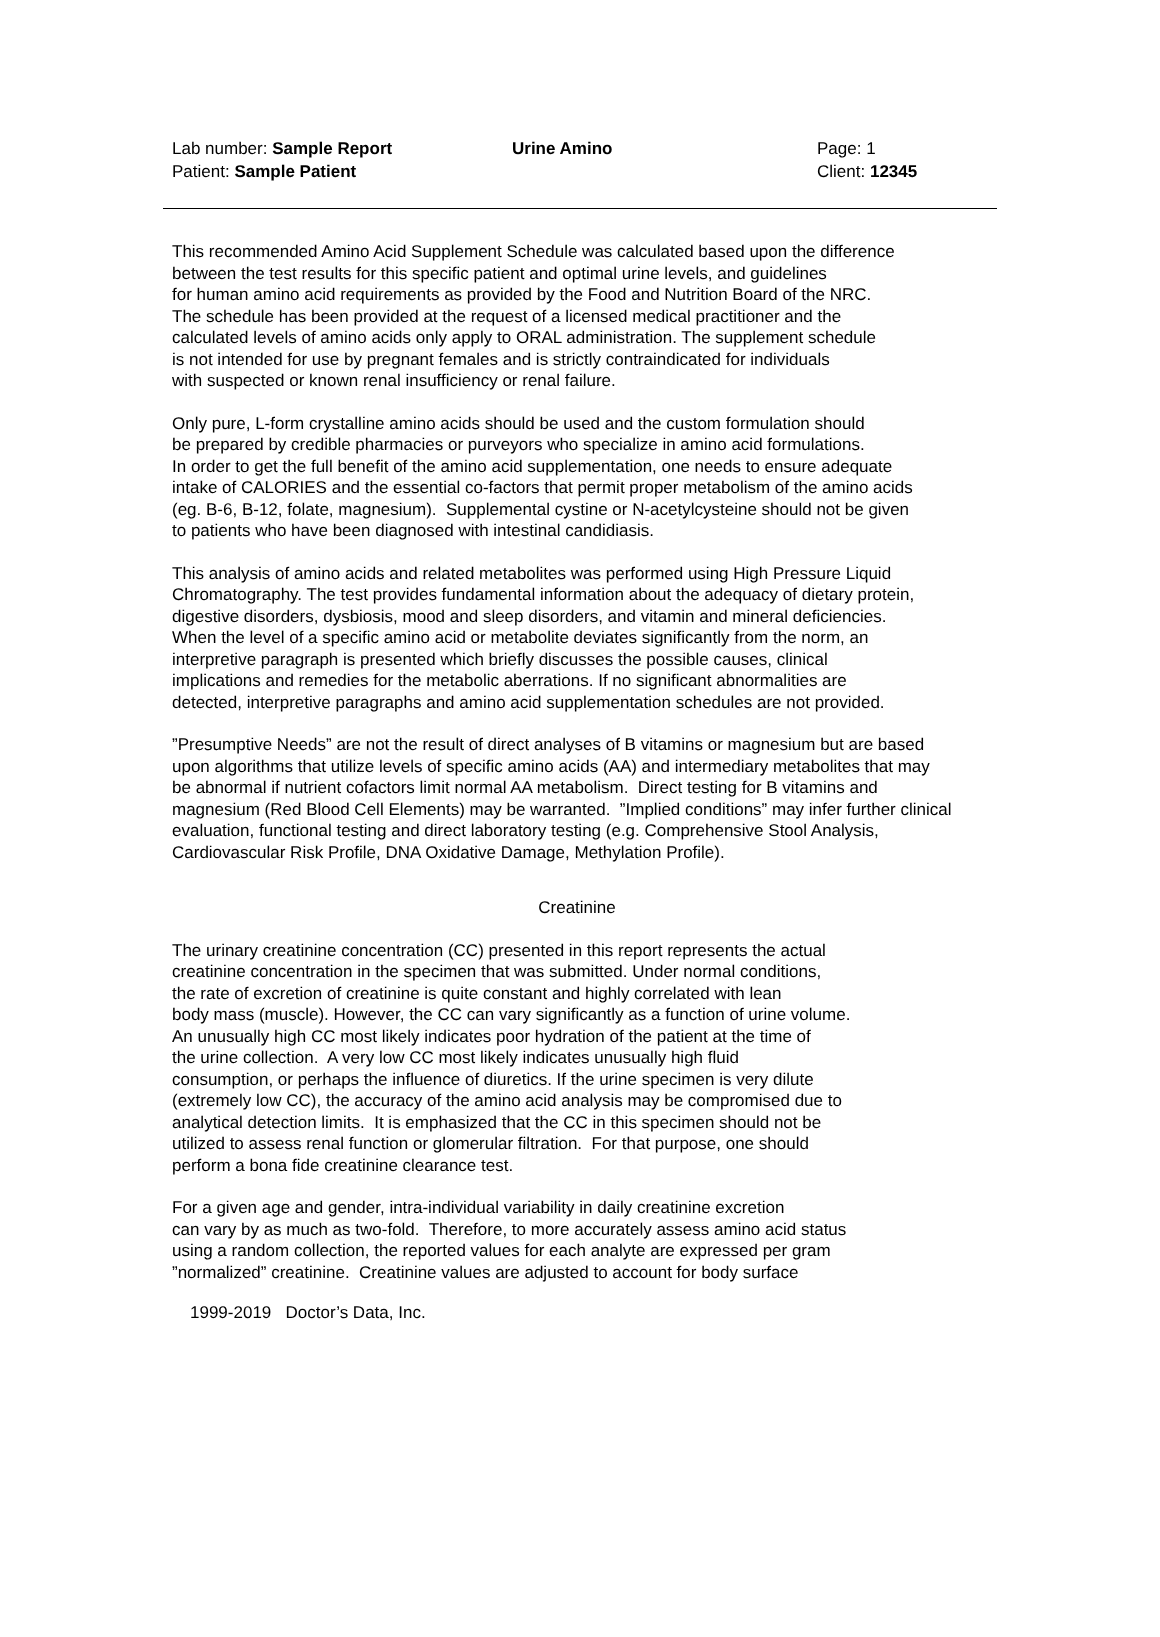Lab number: Sample Report Urine Amino Page: 1
Patient: Sample Patient Client: 12345
This recommended Amino Acid Supplement Schedule was calculated based upon the difference
between the test results for this specific patient and optimal urine levels, and guidelines
for human amino acid requirements as provided by the Food and Nutrition Board of the NRC.
The schedule has been provided at the request of a licensed medical practitioner and the
calculated levels of amino acids only apply to ORAL administration. The supplement schedule
is not intended for use by pregnant females and is strictly contraindicated for individuals
with suspected or known renal insufficiency or renal failure.
Only pure, L-form crystalline amino acids should be used and the custom formulation should
be prepared by credible pharmacies or purveyors who specialize in amino acid formulations.
In order to get the full benefit of the amino acid supplementation, one needs to ensure adequate
intake of CALORIES and the essential co-factors that permit proper metabolism of the amino acids
(eg. B-6, B-12, folate, magnesium). Supplemental cystine or N-acetylcysteine should not be given
to patients who have been diagnosed with intestinal candidiasis.
This analysis of amino acids and related metabolites was performed using High Pressure Liquid
Chromatography. The test provides fundamental information about the adequacy of dietary protein,
digestive disorders, dysbiosis, mood and sleep disorders, and vitamin and mineral deficiencies.
When the level of a specific amino acid or metabolite deviates significantly from the norm, an
interpretive paragraph is presented which briefly discusses the possible causes, clinical
implications and remedies for the metabolic aberrations. If no significant abnormalities are
detected, interpretive paragraphs and amino acid supplementation schedules are not provided.
”Presumptive Needs” are not the result of direct analyses of B vitamins or magnesium but are based
upon algorithms that utilize levels of specific amino acids (AA) and intermediary metabolites that may
be abnormal if nutrient cofactors limit normal AA metabolism. Direct testing for B vitamins and
magnesium (Red Blood Cell Elements) may be warranted. ”Implied conditions” may infer further clinical
evaluation, functional testing and direct laboratory testing (e.g. Comprehensive Stool Analysis,
Cardiovascular Risk Profile, DNA Oxidative Damage, Methylation Profile).
Creatinine
The urinary creatinine concentration (CC) presented in this report represents the actual
creatinine concentration in the specimen that was submitted. Under normal conditions,
the rate of excretion of creatinine is quite constant and highly correlated with lean
body mass (muscle). However, the CC can vary significantly as a function of urine volume.
An unusually high CC most likely indicates poor hydration of the patient at the time of
the urine collection. A very low CC most likely indicates unusually high fluid
consumption, or perhaps the influence of diuretics. If the urine specimen is very dilute
(extremely low CC), the accuracy of the amino acid analysis may be compromised due to
analytical detection limits. It is emphasized that the CC in this specimen should not be
utilized to assess renal function or glomerular filtration. For that purpose, one should
perform a bona fide creatinine clearance test.
For a given age and gender, intra-individual variability in daily creatinine excretion
can vary by as much as two-fold. Therefore, to more accurately assess amino acid status
using a random collection, the reported values for each analyte are expressed per gram
”normalized” creatinine. Creatinine values are adjusted to account for body surface
1999-2019 Doctor’s Data, Inc.